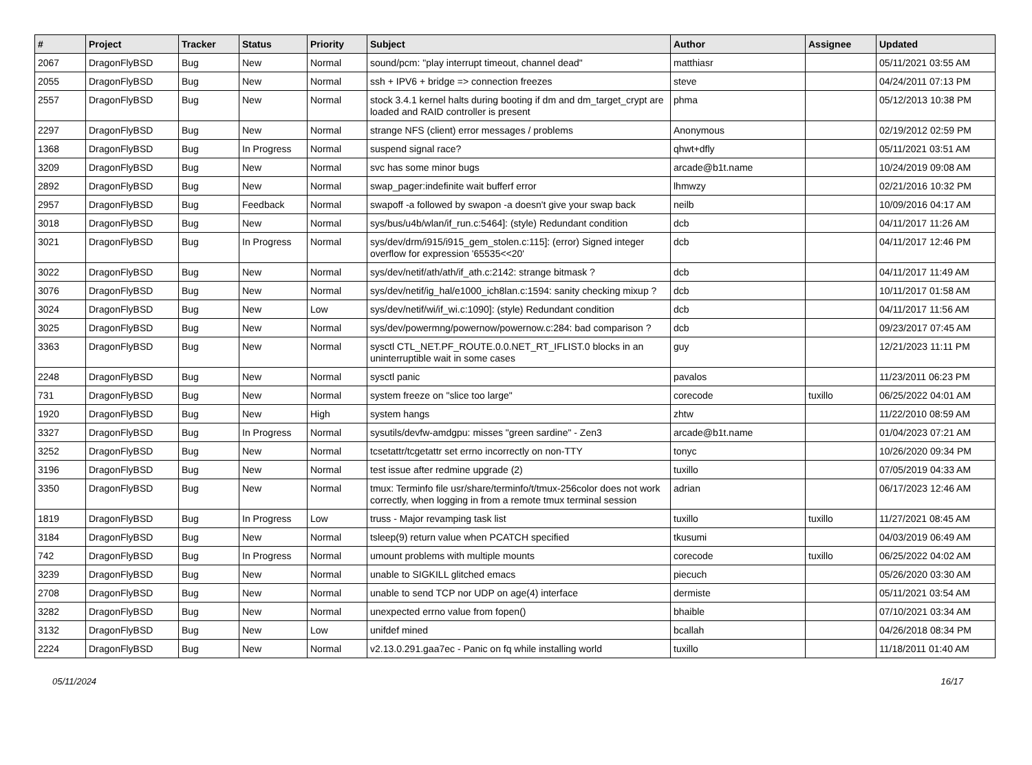| # | Project | Tracker | Status | Priority | Subject | Author | Assignee | Updated |
| --- | --- | --- | --- | --- | --- | --- | --- | --- |
| 2067 | DragonFlyBSD | Bug | New | Normal | sound/pcm: "play interrupt timeout, channel dead" | matthiasr | | 05/11/2021 03:55 AM |
| 2055 | DragonFlyBSD | Bug | New | Normal | ssh + IPV6 + bridge => connection freezes | steve | | 04/24/2011 07:13 PM |
| 2557 | DragonFlyBSD | Bug | New | Normal | stock 3.4.1 kernel halts during booting if dm and dm_target_crypt are loaded and RAID controller is present | phma | | 05/12/2013 10:38 PM |
| 2297 | DragonFlyBSD | Bug | New | Normal | strange NFS (client) error messages / problems | Anonymous | | 02/19/2012 02:59 PM |
| 1368 | DragonFlyBSD | Bug | In Progress | Normal | suspend signal race? | qhwt+dfly | | 05/11/2021 03:51 AM |
| 3209 | DragonFlyBSD | Bug | New | Normal | svc has some minor bugs | arcade@b1t.name | | 10/24/2019 09:08 AM |
| 2892 | DragonFlyBSD | Bug | New | Normal | swap_pager:indefinite wait bufferf error | lhmwzy | | 02/21/2016 10:32 PM |
| 2957 | DragonFlyBSD | Bug | Feedback | Normal | swapoff -a followed by swapon -a doesn't give your swap back | neilb | | 10/09/2016 04:17 AM |
| 3018 | DragonFlyBSD | Bug | New | Normal | sys/bus/u4b/wlan/if_run.c:5464]: (style) Redundant condition | dcb | | 04/11/2017 11:26 AM |
| 3021 | DragonFlyBSD | Bug | In Progress | Normal | sys/dev/drm/i915/i915_gem_stolen.c:115]: (error) Signed integer overflow for expression '65535<<20' | dcb | | 04/11/2017 12:46 PM |
| 3022 | DragonFlyBSD | Bug | New | Normal | sys/dev/netif/ath/ath/if_ath.c:2142: strange bitmask ? | dcb | | 04/11/2017 11:49 AM |
| 3076 | DragonFlyBSD | Bug | New | Normal | sys/dev/netif/ig_hal/e1000_ich8lan.c:1594: sanity checking mixup ? | dcb | | 10/11/2017 01:58 AM |
| 3024 | DragonFlyBSD | Bug | New | Low | sys/dev/netif/wi/if_wi.c:1090]: (style) Redundant condition | dcb | | 04/11/2017 11:56 AM |
| 3025 | DragonFlyBSD | Bug | New | Normal | sys/dev/powermng/powernow/powernow.c:284: bad comparison ? | dcb | | 09/23/2017 07:45 AM |
| 3363 | DragonFlyBSD | Bug | New | Normal | sysctl CTL_NET.PF_ROUTE.0.0.NET_RT_IFLIST.0 blocks in an uninterruptible wait in some cases | guy | | 12/21/2023 11:11 PM |
| 2248 | DragonFlyBSD | Bug | New | Normal | sysctl panic | pavalos | | 11/23/2011 06:23 PM |
| 731 | DragonFlyBSD | Bug | New | Normal | system freeze on "slice too large" | corecode | tuxillo | 06/25/2022 04:01 AM |
| 1920 | DragonFlyBSD | Bug | New | High | system hangs | zhtw | | 11/22/2010 08:59 AM |
| 3327 | DragonFlyBSD | Bug | In Progress | Normal | sysutils/devfw-amdgpu: misses "green sardine" - Zen3 | arcade@b1t.name | | 01/04/2023 07:21 AM |
| 3252 | DragonFlyBSD | Bug | New | Normal | tcsetattr/tcgetattr set errno incorrectly on non-TTY | tonyc | | 10/26/2020 09:34 PM |
| 3196 | DragonFlyBSD | Bug | New | Normal | test issue after redmine upgrade (2) | tuxillo | | 07/05/2019 04:33 AM |
| 3350 | DragonFlyBSD | Bug | New | Normal | tmux: Terminfo file usr/share/terminfo/t/tmux-256color does not work correctly, when logging in from a remote tmux terminal session | adrian | | 06/17/2023 12:46 AM |
| 1819 | DragonFlyBSD | Bug | In Progress | Low | truss - Major revamping task list | tuxillo | tuxillo | 11/27/2021 08:45 AM |
| 3184 | DragonFlyBSD | Bug | New | Normal | tsleep(9) return value when PCATCH specified | tkusumi | | 04/03/2019 06:49 AM |
| 742 | DragonFlyBSD | Bug | In Progress | Normal | umount problems with multiple mounts | corecode | tuxillo | 06/25/2022 04:02 AM |
| 3239 | DragonFlyBSD | Bug | New | Normal | unable to SIGKILL glitched emacs | piecuch | | 05/26/2020 03:30 AM |
| 2708 | DragonFlyBSD | Bug | New | Normal | unable to send TCP nor UDP on age(4) interface | dermiste | | 05/11/2021 03:54 AM |
| 3282 | DragonFlyBSD | Bug | New | Normal | unexpected errno value from fopen() | bhaible | | 07/10/2021 03:34 AM |
| 3132 | DragonFlyBSD | Bug | New | Low | unifdef mined | bcallah | | 04/26/2018 08:34 PM |
| 2224 | DragonFlyBSD | Bug | New | Normal | v2.13.0.291.gaa7ec - Panic on fq while installing world | tuxillo | | 11/18/2011 01:40 AM |
05/11/2024 16/17